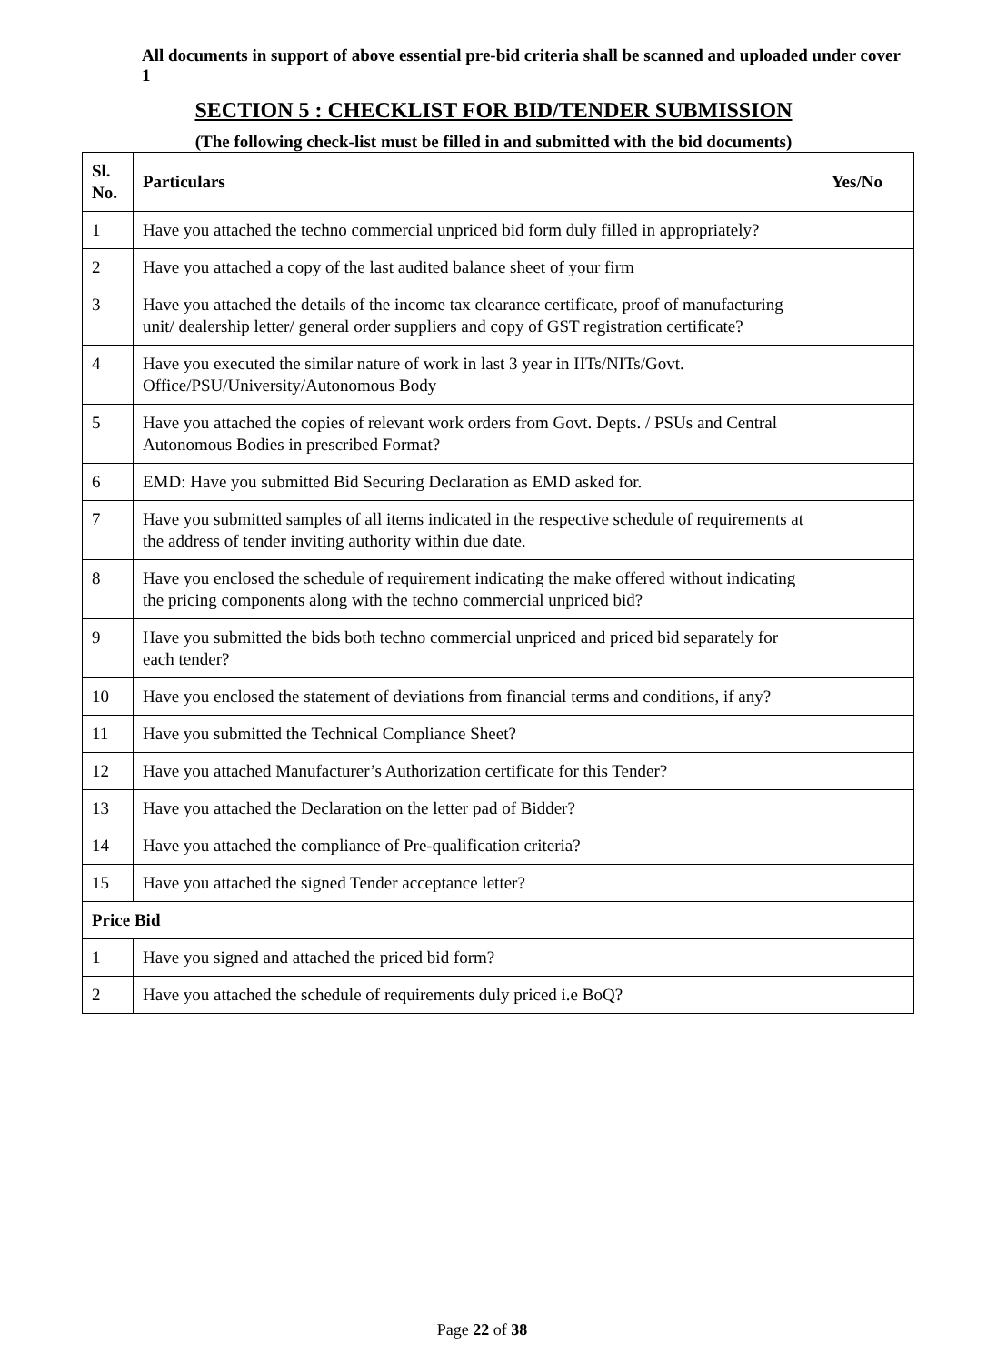All documents in support of above essential pre-bid criteria shall be scanned and uploaded under cover 1
SECTION 5 : CHECKLIST FOR BID/TENDER SUBMISSION
(The following check-list must be filled in and submitted with the bid documents)
| Sl. No. | Particulars | Yes/No |
| --- | --- | --- |
| 1 | Have you attached the techno commercial unpriced bid form duly filled in appropriately? | |
| 2 | Have you attached a copy of the last audited balance sheet of your firm | |
| 3 | Have you attached the details of the income tax clearance certificate, proof of manufacturing unit/ dealership letter/ general order suppliers and copy of GST registration certificate? | |
| 4 | Have you executed the similar nature of work in last 3 year in IITs/NITs/Govt. Office/PSU/University/Autonomous Body | |
| 5 | Have you attached the copies of relevant work orders from Govt. Depts. / PSUs and Central Autonomous Bodies in prescribed Format? | |
| 6 | EMD: Have you submitted Bid Securing Declaration as EMD asked for. | |
| 7 | Have you submitted samples of all items indicated in the respective schedule of requirements at the address of tender inviting authority within due date. | |
| 8 | Have you enclosed the schedule of requirement indicating the make offered without indicating the pricing components along with the techno commercial unpriced bid? | |
| 9 | Have you submitted the bids both techno commercial unpriced and priced bid separately for each tender? | |
| 10 | Have you enclosed the statement of deviations from financial terms and conditions, if any? | |
| 11 | Have you submitted the Technical Compliance Sheet? | |
| 12 | Have you attached Manufacturer’s Authorization certificate for this Tender? | |
| 13 | Have you attached the Declaration on the letter pad of Bidder? | |
| 14 | Have you attached the compliance of Pre-qualification criteria? | |
| 15 | Have you attached the signed Tender acceptance letter? | |
| Price Bid | | |
| 1 | Have you signed and attached the priced bid form? | |
| 2 | Have you attached the schedule of requirements duly priced i.e BoQ? | |
Page 22 of 38